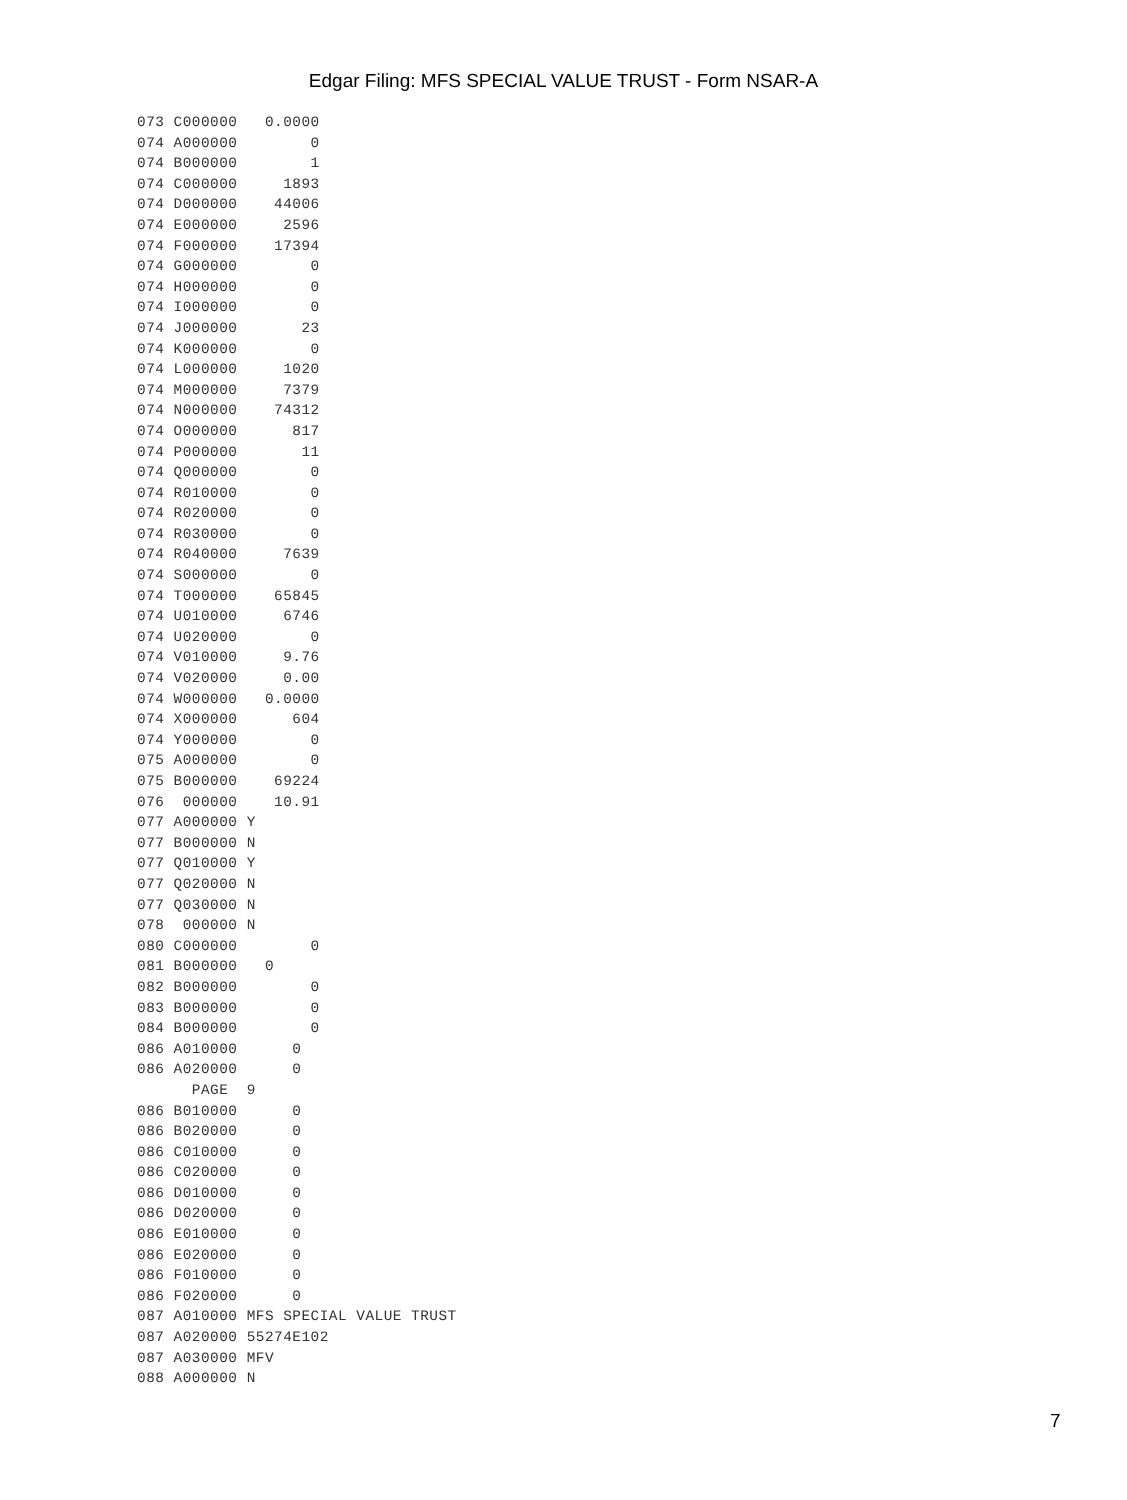Edgar Filing: MFS SPECIAL VALUE TRUST - Form NSAR-A
073 C000000   0.0000
074 A000000        0
074 B000000        1
074 C000000     1893
074 D000000    44006
074 E000000     2596
074 F000000    17394
074 G000000        0
074 H000000        0
074 I000000        0
074 J000000       23
074 K000000        0
074 L000000     1020
074 M000000     7379
074 N000000    74312
074 O000000      817
074 P000000       11
074 Q000000        0
074 R010000        0
074 R020000        0
074 R030000        0
074 R040000     7639
074 S000000        0
074 T000000    65845
074 U010000     6746
074 U020000        0
074 V010000     9.76
074 V020000     0.00
074 W000000   0.0000
074 X000000      604
074 Y000000        0
075 A000000        0
075 B000000    69224
076  000000    10.91
077 A000000 Y
077 B000000 N
077 Q010000 Y
077 Q020000 N
077 Q030000 N
078  000000 N
080 C000000        0
081 B000000   0
082 B000000        0
083 B000000        0
084 B000000        0
086 A010000      0
086 A020000      0
      PAGE  9
086 B010000      0
086 B020000      0
086 C010000      0
086 C020000      0
086 D010000      0
086 D020000      0
086 E010000      0
086 E020000      0
086 F010000      0
086 F020000      0
087 A010000 MFS SPECIAL VALUE TRUST
087 A020000 55274E102
087 A030000 MFV
088 A000000 N
7